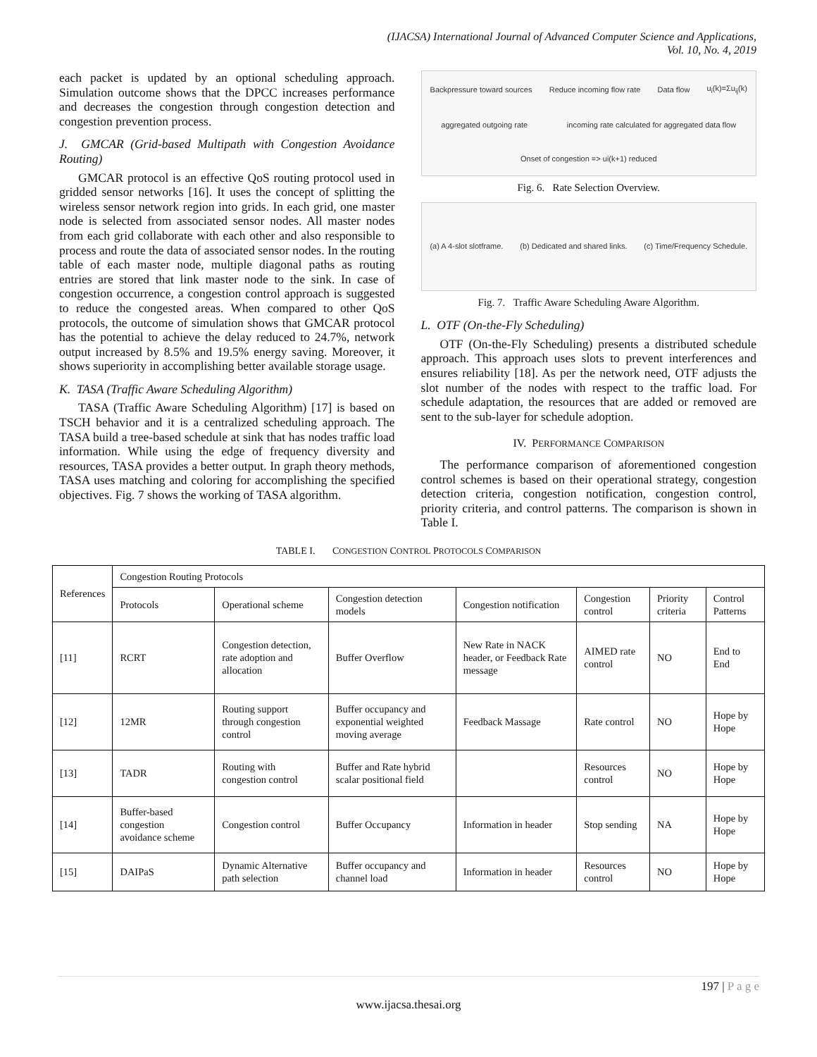(IJACSA) International Journal of Advanced Computer Science and Applications,
Vol. 10, No. 4, 2019
each packet is updated by an optional scheduling approach. Simulation outcome shows that the DPCC increases performance and decreases the congestion through congestion detection and congestion prevention process.
J. GMCAR (Grid-based Multipath with Congestion Avoidance Routing)
GMCAR protocol is an effective QoS routing protocol used in gridded sensor networks [16]. It uses the concept of splitting the wireless sensor network region into grids. In each grid, one master node is selected from associated sensor nodes. All master nodes from each grid collaborate with each other and also responsible to process and route the data of associated sensor nodes. In the routing table of each master node, multiple diagonal paths as routing entries are stored that link master node to the sink. In case of congestion occurrence, a congestion control approach is suggested to reduce the congested areas. When compared to other QoS protocols, the outcome of simulation shows that GMCAR protocol has the potential to achieve the delay reduced to 24.7%, network output increased by 8.5% and 19.5% energy saving. Moreover, it shows superiority in accomplishing better available storage usage.
K. TASA (Traffic Aware Scheduling Algorithm)
TASA (Traffic Aware Scheduling Algorithm) [17] is based on TSCH behavior and it is a centralized scheduling approach. The TASA build a tree-based schedule at sink that has nodes traffic load information. While using the edge of frequency diversity and resources, TASA provides a better output. In graph theory methods, TASA uses matching and coloring for accomplishing the specified objectives. Fig. 7 shows the working of TASA algorithm.
Backpressure toward sources Reduce incoming flow rate Data flow u<sub>i</sub>(k)=Σu<sub>ij</sub>(k) aggregated outgoing rate incoming rate calculated for aggregated data flow Onset of congestion => ui(k+1) reduced
Fig. 6. Rate Selection Overview.
(a) A 4-slot slotframe. (b) Dedicated and shared links. (c) Time/Frequency Schedule.
Fig. 7. Traffic Aware Scheduling Aware Algorithm.
L. OTF (On-the-Fly Scheduling)
OTF (On-the-Fly Scheduling) presents a distributed schedule approach. This approach uses slots to prevent interferences and ensures reliability [18]. As per the network need, OTF adjusts the slot number of the nodes with respect to the traffic load. For schedule adaptation, the resources that are added or removed are sent to the sub-layer for schedule adoption.
IV. PERFORMANCE COMPARISON
The performance comparison of aforementioned congestion control schemes is based on their operational strategy, congestion detection criteria, congestion notification, congestion control, priority criteria, and control patterns. The comparison is shown in Table I.
TABLE I. CONGESTION CONTROL PROTOCOLS COMPARISON
| References | Congestion Routing Protocols | | | | | | |
| --- | --- | --- | --- | --- | --- | --- | --- |
| | Protocols | Operational scheme | Congestion detection models | Congestion notification | Congestion control | Priority criteria | Control Patterns |
| [11] | RCRT | Congestion detection, rate adoption and allocation | Buffer Overflow | New Rate in NACK header, or Feedback Rate message | AIMED rate control | NO | End to End |
| [12] | 12MR | Routing support through congestion control | Buffer occupancy and exponential weighted moving average | Feedback Massage | Rate control | NO | Hope by Hope |
| [13] | TADR | Routing with congestion control | Buffer and Rate hybrid scalar positional field | | Resources control | NO | Hope by Hope |
| [14] | Buffer-based congestion avoidance scheme | Congestion control | Buffer Occupancy | Information in header | Stop sending | NA | Hope by Hope |
| [15] | DAIPaS | Dynamic Alternative path selection | Buffer occupancy and channel load | Information in header | Resources control | NO | Hope by Hope |
197 | P a g e
www.ijacsa.thesai.org